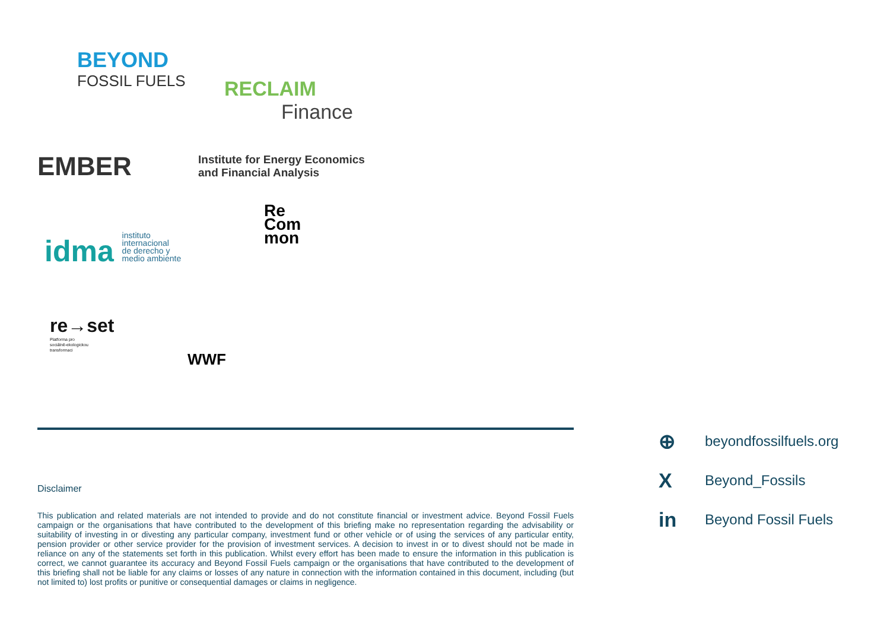BEYOND
FOSSIL FUELS
RECLAIM
Finance
EMBER
Institute for Energy Economics
and Financial Analysis
idma instituto
internacional
de derecho y
medio ambiente
Re
Com
mon
re→set
Platforma pro
sociálně-ekologickou
transformaci
WWF
Disclaimer
This publication and related materials are not intended to provide and do not constitute financial or investment advice. Beyond Fossil Fuels campaign or the organisations that have contributed to the development of this briefing make no representation regarding the advisability or suitability of investing in or divesting any particular company, investment fund or other vehicle or of using the services of any particular entity, pension provider or other service provider for the provision of investment services. A decision to invest in or to divest should not be made in reliance on any of the statements set forth in this publication. Whilst every effort has been made to ensure the information in this publication is correct, we cannot guarantee its accuracy and Beyond Fossil Fuels campaign or the organisations that have contributed to the development of this briefing shall not be liable for any claims or losses of any nature in connection with the information contained in this document, including (but not limited to) lost profits or punitive or consequential damages or claims in negligence.
⊕ beyondfossilfuels.org
X Beyond_Fossils
in Beyond Fossil Fuels